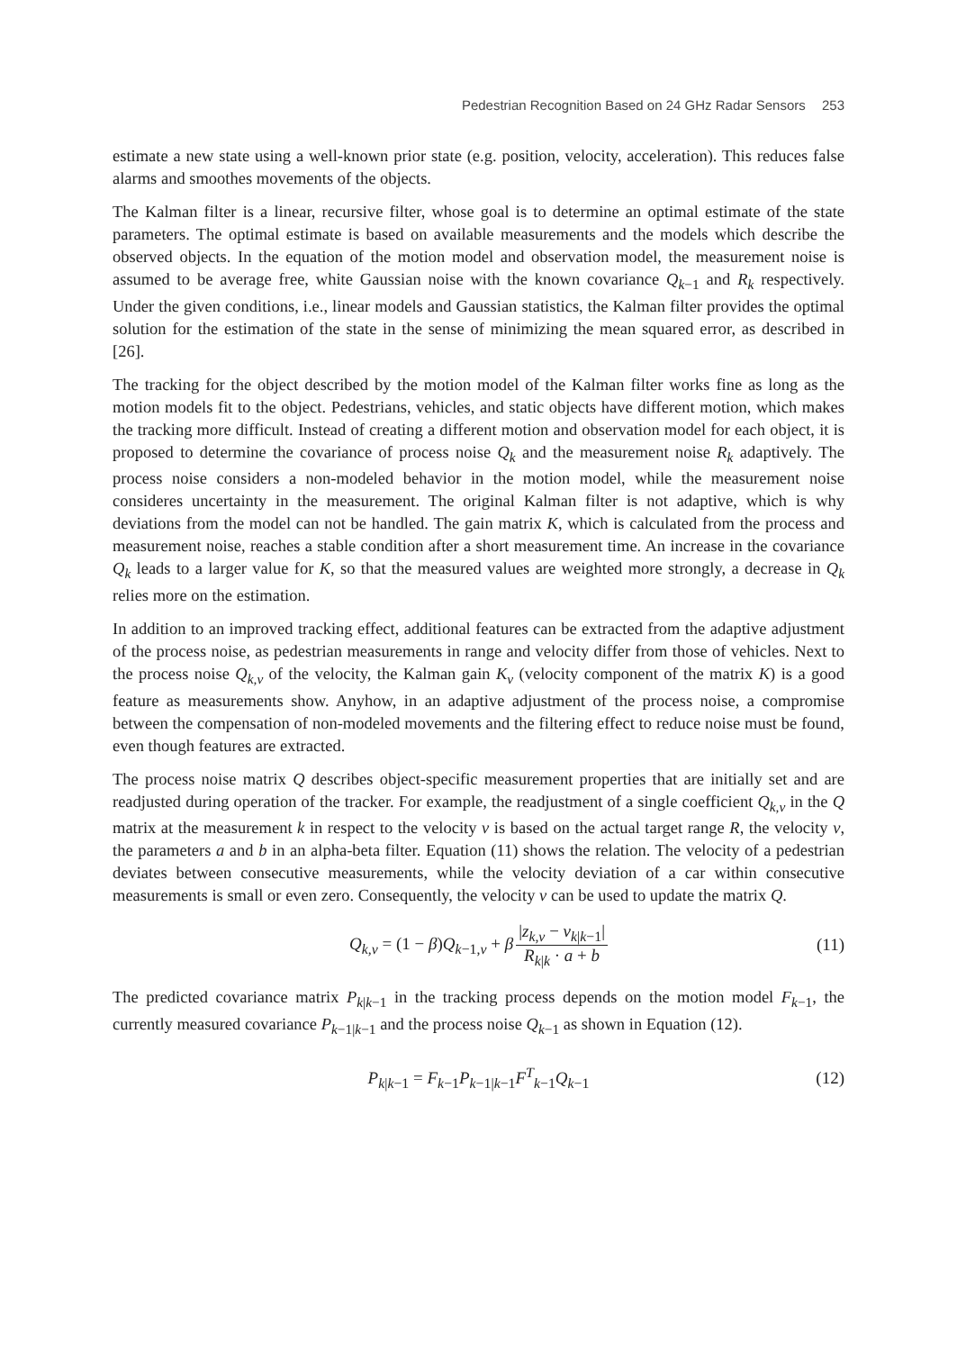Pedestrian Recognition Based on 24 GHz Radar Sensors 253
estimate a new state using a well-known prior state (e.g. position, velocity, acceleration). This reduces false alarms and smoothes movements of the objects.
The Kalman filter is a linear, recursive filter, whose goal is to determine an optimal estimate of the state parameters. The optimal estimate is based on available measurements and the models which describe the observed objects. In the equation of the motion model and observation model, the measurement noise is assumed to be average free, white Gaussian noise with the known covariance Q<sub>k−1</sub> and R<sub>k</sub> respectively. Under the given conditions, i.e., linear models and Gaussian statistics, the Kalman filter provides the optimal solution for the estimation of the state in the sense of minimizing the mean squared error, as described in [26].
The tracking for the object described by the motion model of the Kalman filter works fine as long as the motion models fit to the object. Pedestrians, vehicles, and static objects have different motion, which makes the tracking more difficult. Instead of creating a different motion and observation model for each object, it is proposed to determine the covariance of process noise Q<sub>k</sub> and the measurement noise R<sub>k</sub> adaptively. The process noise considers a non-modeled behavior in the motion model, while the measurement noise consideres uncertainty in the measurement. The original Kalman filter is not adaptive, which is why deviations from the model can not be handled. The gain matrix K, which is calculated from the process and measurement noise, reaches a stable condition after a short measurement time. An increase in the covariance Q<sub>k</sub> leads to a larger value for K, so that the measured values are weighted more strongly, a decrease in Q<sub>k</sub> relies more on the estimation.
In addition to an improved tracking effect, additional features can be extracted from the adaptive adjustment of the process noise, as pedestrian measurements in range and velocity differ from those of vehicles. Next to the process noise Q<sub>k,v</sub> of the velocity, the Kalman gain K<sub>v</sub> (velocity component of the matrix K) is a good feature as measurements show. Anyhow, in an adaptive adjustment of the process noise, a compromise between the compensation of non-modeled movements and the filtering effect to reduce noise must be found, even though features are extracted.
The process noise matrix Q describes object-specific measurement properties that are initially set and are readjusted during operation of the tracker. For example, the readjustment of a single coefficient Q<sub>k,v</sub> in the Q matrix at the measurement k in respect to the velocity v is based on the actual target range R, the velocity v, the parameters a and b in an alpha-beta filter. Equation (11) shows the relation. The velocity of a pedestrian deviates between consecutive measurements, while the velocity deviation of a car within consecutive measurements is small or even zero. Consequently, the velocity v can be used to update the matrix Q.
Q<sub>k,v</sub> = (1 − β)Q<sub>k−1,v</sub> + β |z<sub>k,v</sub> − v<sub>k|k−1</sub>| R<sub>k|k</sub> · a + b (11)
The predicted covariance matrix P<sub>k|k−1</sub> in the tracking process depends on the motion model F<sub>k−1</sub>, the currently measured covariance P<sub>k−1|k−1</sub> and the process noise Q<sub>k−1</sub> as shown in Equation (12).
P<sub>k|k−1</sub> = F<sub>k−1</sub>P<sub>k−1|k−1</sub>F<sup>T</sup><sub>k−1</sub>Q<sub>k−1</sub> (12)